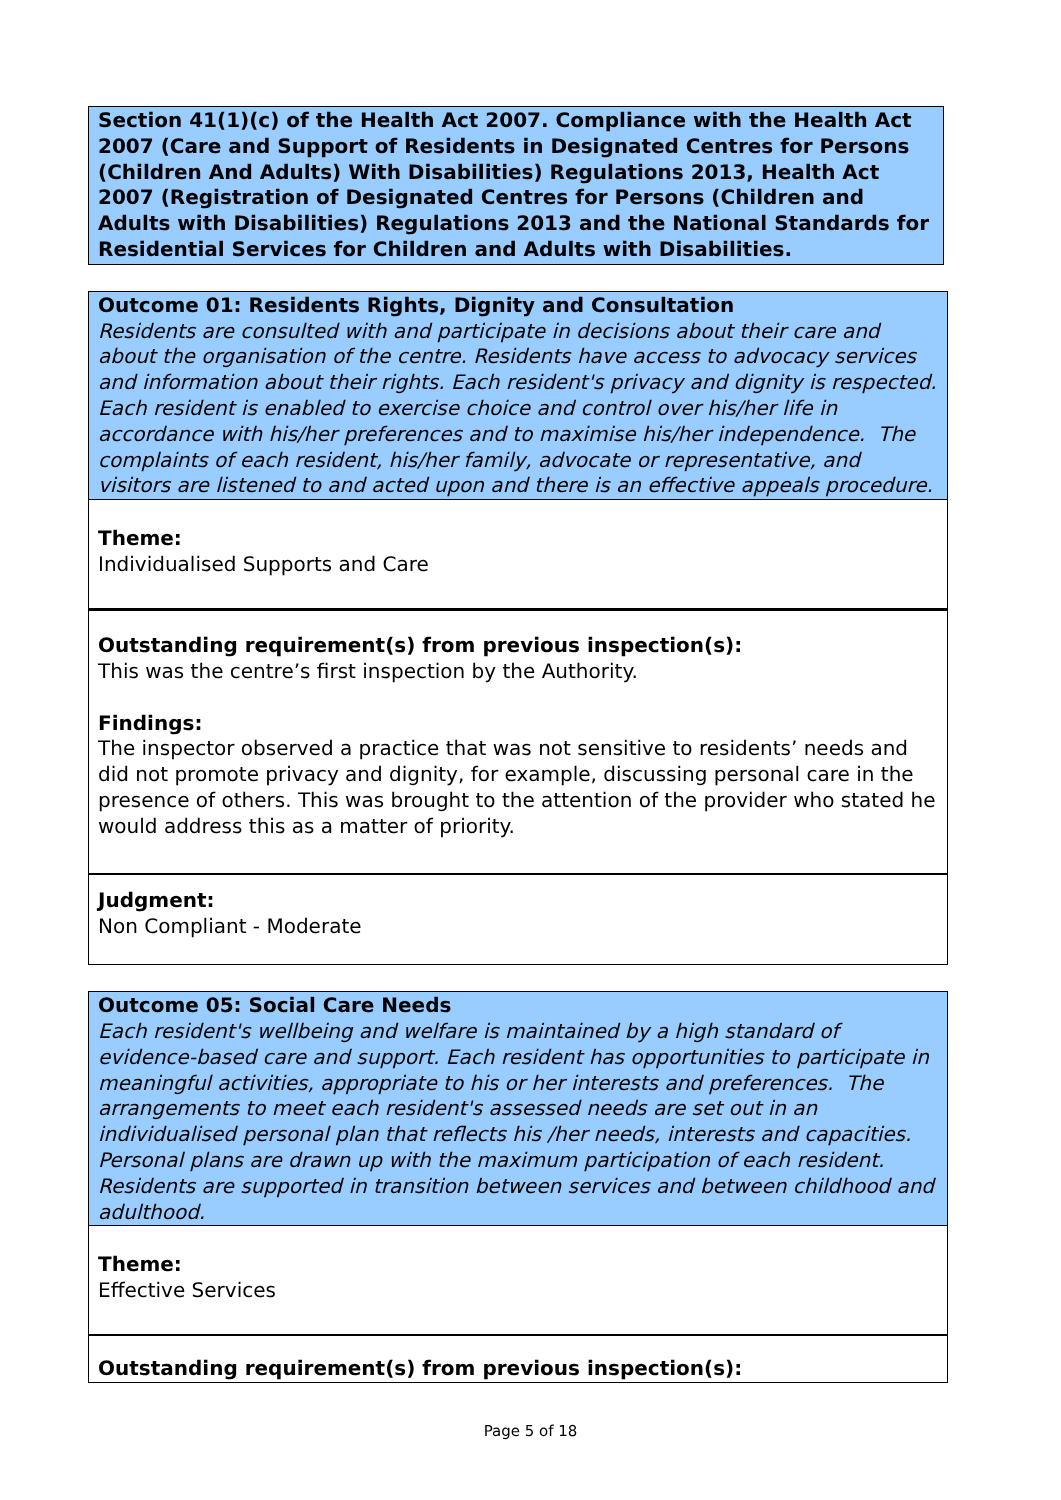Section 41(1)(c) of the Health Act 2007. Compliance with the Health Act 2007 (Care and Support of Residents in Designated Centres for Persons (Children And Adults) With Disabilities) Regulations 2013, Health Act 2007 (Registration of Designated Centres for Persons (Children and Adults with Disabilities) Regulations 2013 and the National Standards for Residential Services for Children and Adults with Disabilities.
Outcome 01: Residents Rights, Dignity and Consultation
Residents are consulted with and participate in decisions about their care and about the organisation of the centre. Residents have access to advocacy services and information about their rights. Each resident's privacy and dignity is respected. Each resident is enabled to exercise choice and control over his/her life in accordance with his/her preferences and to maximise his/her independence. The complaints of each resident, his/her family, advocate or representative, and visitors are listened to and acted upon and there is an effective appeals procedure.
Theme:
Individualised Supports and Care
Outstanding requirement(s) from previous inspection(s):
This was the centre’s first inspection by the Authority.
Findings:
The inspector observed a practice that was not sensitive to residents’ needs and did not promote privacy and dignity, for example, discussing personal care in the presence of others. This was brought to the attention of the provider who stated he would address this as a matter of priority.
Judgment:
Non Compliant - Moderate
Outcome 05: Social Care Needs
Each resident's wellbeing and welfare is maintained by a high standard of evidence-based care and support. Each resident has opportunities to participate in meaningful activities, appropriate to his or her interests and preferences. The arrangements to meet each resident's assessed needs are set out in an individualised personal plan that reflects his /her needs, interests and capacities. Personal plans are drawn up with the maximum participation of each resident. Residents are supported in transition between services and between childhood and adulthood.
Theme:
Effective Services
Outstanding requirement(s) from previous inspection(s):
Page 5 of 18